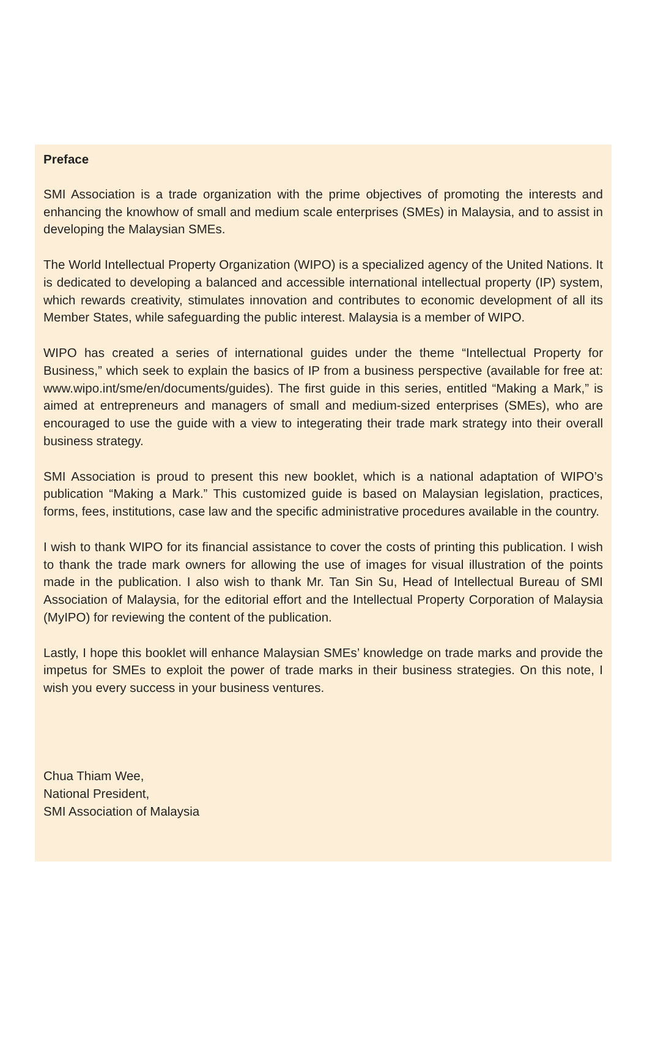Preface
SMI Association is a trade organization with the prime objectives of promoting the interests and enhancing the knowhow of small and medium scale enterprises (SMEs) in Malaysia, and to assist in developing the Malaysian SMEs.
The World Intellectual Property Organization (WIPO) is a specialized agency of the United Nations. It is dedicated to developing a balanced and accessible international intellectual property (IP) system, which rewards creativity, stimulates innovation and contributes to economic development of all its Member States, while safeguarding the public interest. Malaysia is a member of WIPO.
WIPO has created a series of international guides under the theme “Intellectual Property for Business,” which seek to explain the basics of IP from a business perspective (available for free at: www.wipo.int/sme/en/documents/guides). The first guide in this series, entitled “Making a Mark,” is aimed at entrepreneurs and managers of small and medium-sized enterprises (SMEs), who are encouraged to use the guide with a view to integerating their trade mark strategy into their overall business strategy.
SMI Association is proud to present this new booklet, which is a national adaptation of WIPO’s publication “Making a Mark.” This customized guide is based on Malaysian legislation, practices, forms, fees, institutions, case law and the specific administrative procedures available in the country.
I wish to thank WIPO for its financial assistance to cover the costs of printing this publication. I wish to thank the trade mark owners for allowing the use of images for visual illustration of the points made in the publication. I also wish to thank Mr. Tan Sin Su, Head of Intellectual Bureau of SMI Association of Malaysia, for the editorial effort and the Intellectual Property Corporation of Malaysia (MyIPO) for reviewing the content of the publication.
Lastly, I hope this booklet will enhance Malaysian SMEs’ knowledge on trade marks and provide the impetus for SMEs to exploit the power of trade marks in their business strategies. On this note, I wish you every success in your business ventures.
Chua Thiam Wee,
National President,
SMI Association of Malaysia